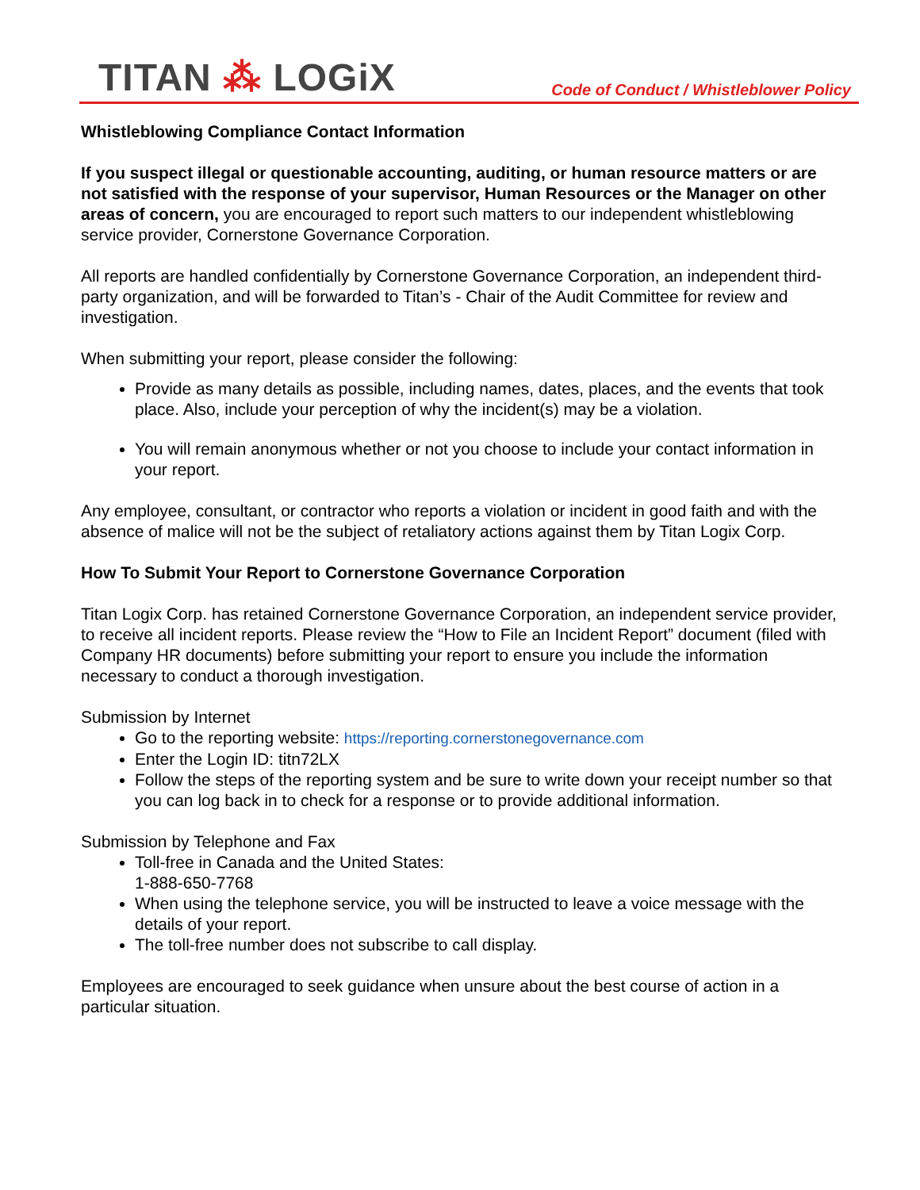TITAN ⁂ LOGiX
Code of Conduct / Whistleblower Policy
Whistleblowing Compliance Contact Information
If you suspect illegal or questionable accounting, auditing, or human resource matters or are not satisfied with the response of your supervisor, Human Resources or the Manager on other areas of concern, you are encouraged to report such matters to our independent whistleblowing service provider, Cornerstone Governance Corporation.
All reports are handled confidentially by Cornerstone Governance Corporation, an independent third-party organization, and will be forwarded to Titan’s - Chair of the Audit Committee for review and investigation.
When submitting your report, please consider the following:
Provide as many details as possible, including names, dates, places, and the events that took place. Also, include your perception of why the incident(s) may be a violation.
You will remain anonymous whether or not you choose to include your contact information in your report.
Any employee, consultant, or contractor who reports a violation or incident in good faith and with the absence of malice will not be the subject of retaliatory actions against them by Titan Logix Corp.
How To Submit Your Report to Cornerstone Governance Corporation
Titan Logix Corp. has retained Cornerstone Governance Corporation, an independent service provider, to receive all incident reports. Please review the “How to File an Incident Report” document (filed with Company HR documents) before submitting your report to ensure you include the information necessary to conduct a thorough investigation.
Submission by Internet
Go to the reporting website: https://reporting.cornerstonegovernance.com
Enter the Login ID: titn72LX
Follow the steps of the reporting system and be sure to write down your receipt number so that you can log back in to check for a response or to provide additional information.
Submission by Telephone and Fax
Toll-free in Canada and the United States:
1-888-650-7768
When using the telephone service, you will be instructed to leave a voice message with the details of your report.
The toll-free number does not subscribe to call display.
Employees are encouraged to seek guidance when unsure about the best course of action in a particular situation.